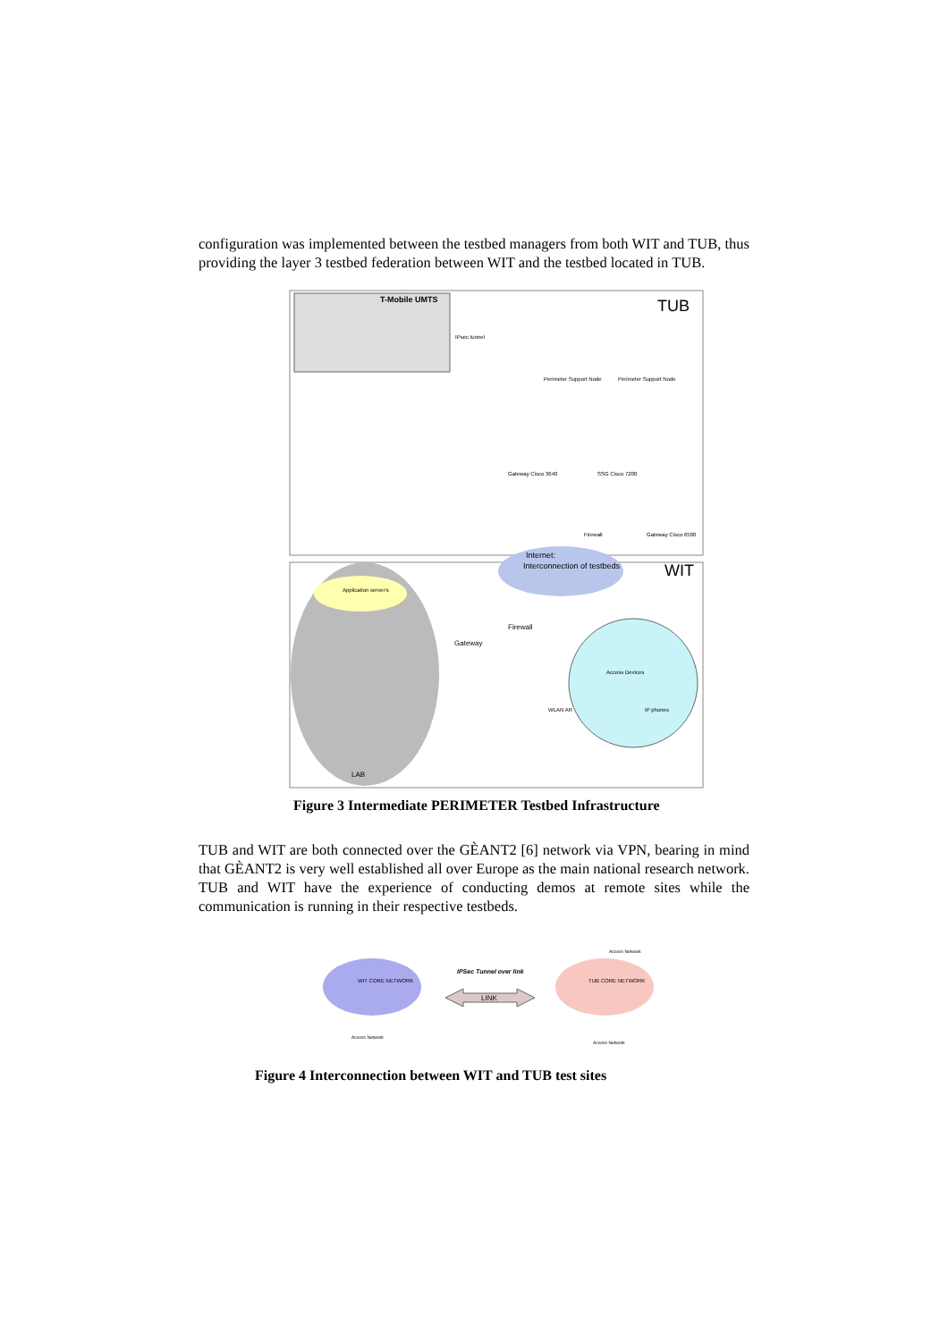configuration was implemented between the testbed managers from both WIT and TUB, thus providing the layer 3 testbed federation between WIT and the testbed located in TUB.
T-Mobile UMTS
TUB
IPsec tunnel
Perimeter Support Node
Perimeter Support Node
Gateway Cisco 3640
SSG Cisco 7200
Firewall
Gateway Cisco 6500
Application server's
Internet:
Interconnection of testbeds
WIT
Firewall
Gateway
Access Devices
IP phones
WLAN AR
LAB
Figure 3 Intermediate PERIMETER Testbed Infrastructure
TUB and WIT are both connected over the GÈANT2 [6] network via VPN, bearing in mind that GÈANT2 is very well established all over Europe as the main national research network. TUB and WIT have the experience of conducting demos at remote sites while the communication is running in their respective testbeds.
WIT CORE NETWORK
TUB CORE NETWORK
IPSec Tunnel over link
LINK
Access Network
Access Network
Access Network
Figure 4 Interconnection between WIT and TUB test sites